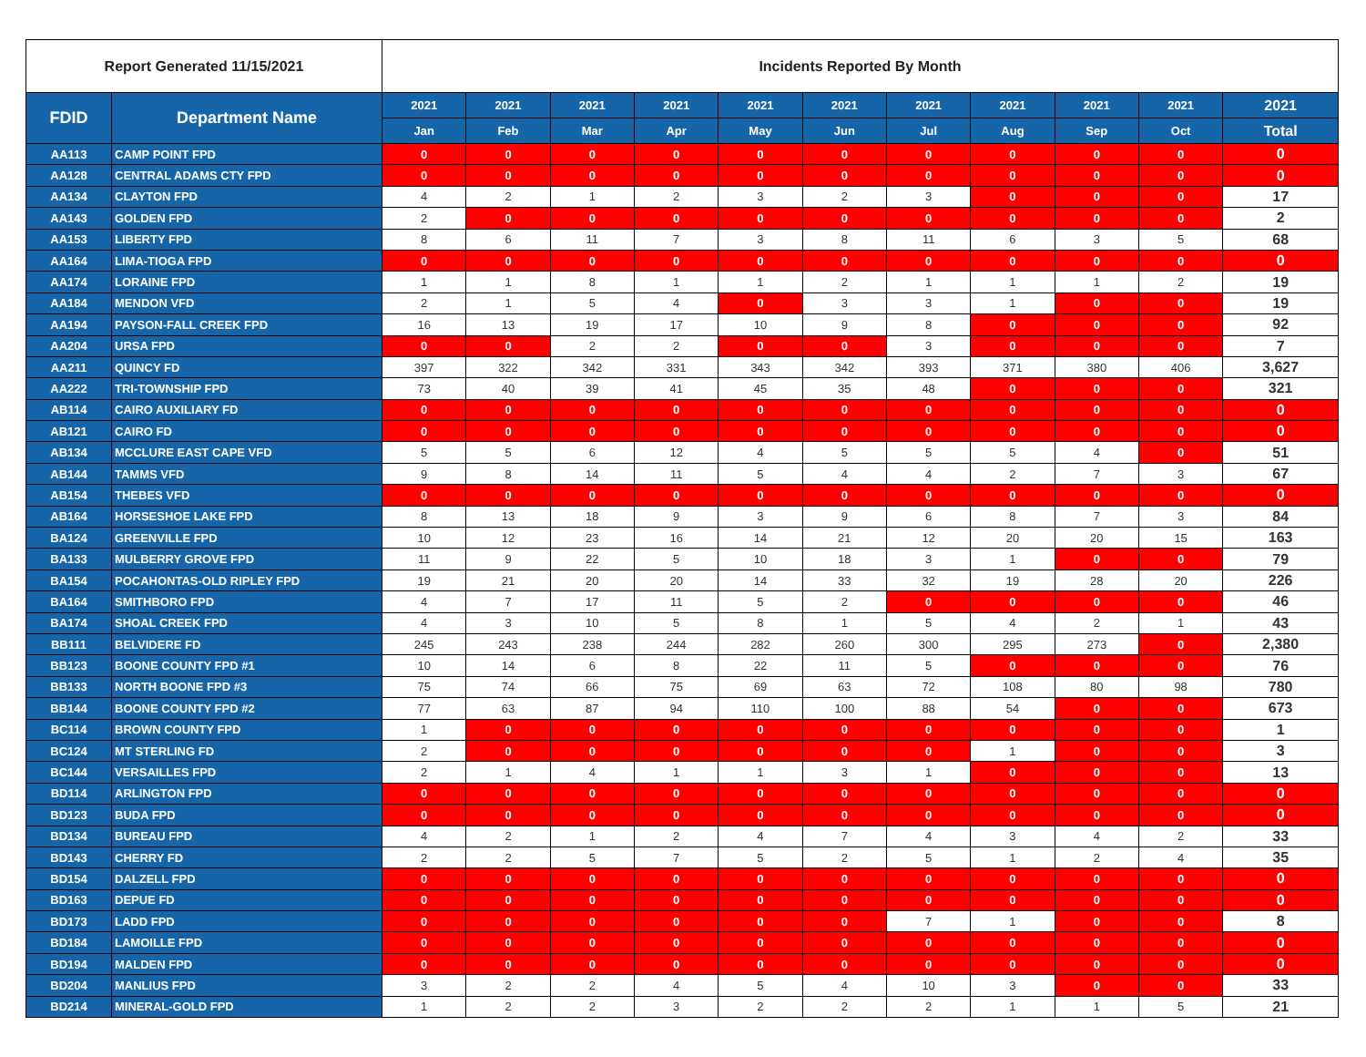| Report Generated 11/15/2021 | | Incidents Reported By Month | | | | | | | | | | |
| --- | --- | --- | --- | --- | --- | --- | --- | --- | --- | --- | --- | --- |
| FDID | Department Name | 2021 | 2021 | 2021 | 2021 | 2021 | 2021 | 2021 | 2021 | 2021 | 2021 | 2021 |
| | | Jan | Feb | Mar | Apr | May | Jun | Jul | Aug | Sep | Oct | Total |
| AA113 | CAMP POINT FPD | 0 | 0 | 0 | 0 | 0 | 0 | 0 | 0 | 0 | 0 | 0 |
| AA128 | CENTRAL ADAMS CTY FPD | 0 | 0 | 0 | 0 | 0 | 0 | 0 | 0 | 0 | 0 | 0 |
| AA134 | CLAYTON FPD | 4 | 2 | 1 | 2 | 3 | 2 | 3 | 0 | 0 | 0 | 17 |
| AA143 | GOLDEN FPD | 2 | 0 | 0 | 0 | 0 | 0 | 0 | 0 | 0 | 0 | 2 |
| AA153 | LIBERTY FPD | 8 | 6 | 11 | 7 | 3 | 8 | 11 | 6 | 3 | 5 | 68 |
| AA164 | LIMA-TIOGA FPD | 0 | 0 | 0 | 0 | 0 | 0 | 0 | 0 | 0 | 0 | 0 |
| AA174 | LORAINE FPD | 1 | 1 | 8 | 1 | 1 | 2 | 1 | 1 | 1 | 2 | 19 |
| AA184 | MENDON VFD | 2 | 1 | 5 | 4 | 0 | 3 | 3 | 1 | 0 | 0 | 19 |
| AA194 | PAYSON-FALL CREEK FPD | 16 | 13 | 19 | 17 | 10 | 9 | 8 | 0 | 0 | 0 | 92 |
| AA204 | URSA FPD | 0 | 0 | 2 | 2 | 0 | 0 | 3 | 0 | 0 | 0 | 7 |
| AA211 | QUINCY FD | 397 | 322 | 342 | 331 | 343 | 342 | 393 | 371 | 380 | 406 | 3,627 |
| AA222 | TRI-TOWNSHIP FPD | 73 | 40 | 39 | 41 | 45 | 35 | 48 | 0 | 0 | 0 | 321 |
| AB114 | CAIRO AUXILIARY FD | 0 | 0 | 0 | 0 | 0 | 0 | 0 | 0 | 0 | 0 | 0 |
| AB121 | CAIRO FD | 0 | 0 | 0 | 0 | 0 | 0 | 0 | 0 | 0 | 0 | 0 |
| AB134 | MCCLURE EAST CAPE VFD | 5 | 5 | 6 | 12 | 4 | 5 | 5 | 5 | 4 | 0 | 51 |
| AB144 | TAMMS VFD | 9 | 8 | 14 | 11 | 5 | 4 | 4 | 2 | 7 | 3 | 67 |
| AB154 | THEBES VFD | 0 | 0 | 0 | 0 | 0 | 0 | 0 | 0 | 0 | 0 | 0 |
| AB164 | HORSESHOE LAKE FPD | 8 | 13 | 18 | 9 | 3 | 9 | 6 | 8 | 7 | 3 | 84 |
| BA124 | GREENVILLE FPD | 10 | 12 | 23 | 16 | 14 | 21 | 12 | 20 | 20 | 15 | 163 |
| BA133 | MULBERRY GROVE FPD | 11 | 9 | 22 | 5 | 10 | 18 | 3 | 1 | 0 | 0 | 79 |
| BA154 | POCAHONTAS-OLD RIPLEY FPD | 19 | 21 | 20 | 20 | 14 | 33 | 32 | 19 | 28 | 20 | 226 |
| BA164 | SMITHBORO FPD | 4 | 7 | 17 | 11 | 5 | 2 | 0 | 0 | 0 | 0 | 46 |
| BA174 | SHOAL CREEK FPD | 4 | 3 | 10 | 5 | 8 | 1 | 5 | 4 | 2 | 1 | 43 |
| BB111 | BELVIDERE FD | 245 | 243 | 238 | 244 | 282 | 260 | 300 | 295 | 273 | 0 | 2,380 |
| BB123 | BOONE COUNTY FPD #1 | 10 | 14 | 6 | 8 | 22 | 11 | 5 | 0 | 0 | 0 | 76 |
| BB133 | NORTH BOONE FPD #3 | 75 | 74 | 66 | 75 | 69 | 63 | 72 | 108 | 80 | 98 | 780 |
| BB144 | BOONE COUNTY FPD #2 | 77 | 63 | 87 | 94 | 110 | 100 | 88 | 54 | 0 | 0 | 673 |
| BC114 | BROWN COUNTY FPD | 1 | 0 | 0 | 0 | 0 | 0 | 0 | 0 | 0 | 0 | 1 |
| BC124 | MT STERLING FD | 2 | 0 | 0 | 0 | 0 | 0 | 0 | 1 | 0 | 0 | 3 |
| BC144 | VERSAILLES FPD | 2 | 1 | 4 | 1 | 1 | 3 | 1 | 0 | 0 | 0 | 13 |
| BD114 | ARLINGTON FPD | 0 | 0 | 0 | 0 | 0 | 0 | 0 | 0 | 0 | 0 | 0 |
| BD123 | BUDA FPD | 0 | 0 | 0 | 0 | 0 | 0 | 0 | 0 | 0 | 0 | 0 |
| BD134 | BUREAU FPD | 4 | 2 | 1 | 2 | 4 | 7 | 4 | 3 | 4 | 2 | 33 |
| BD143 | CHERRY FD | 2 | 2 | 5 | 7 | 5 | 2 | 5 | 1 | 2 | 4 | 35 |
| BD154 | DALZELL FPD | 0 | 0 | 0 | 0 | 0 | 0 | 0 | 0 | 0 | 0 | 0 |
| BD163 | DEPUE FD | 0 | 0 | 0 | 0 | 0 | 0 | 0 | 0 | 0 | 0 | 0 |
| BD173 | LADD FPD | 0 | 0 | 0 | 0 | 0 | 0 | 7 | 1 | 0 | 0 | 8 |
| BD184 | LAMOILLE FPD | 0 | 0 | 0 | 0 | 0 | 0 | 0 | 0 | 0 | 0 | 0 |
| BD194 | MALDEN FPD | 0 | 0 | 0 | 0 | 0 | 0 | 0 | 0 | 0 | 0 | 0 |
| BD204 | MANLIUS FPD | 3 | 2 | 2 | 4 | 5 | 4 | 10 | 3 | 0 | 0 | 33 |
| BD214 | MINERAL-GOLD FPD | 1 | 2 | 2 | 3 | 2 | 2 | 2 | 1 | 1 | 5 | 21 |